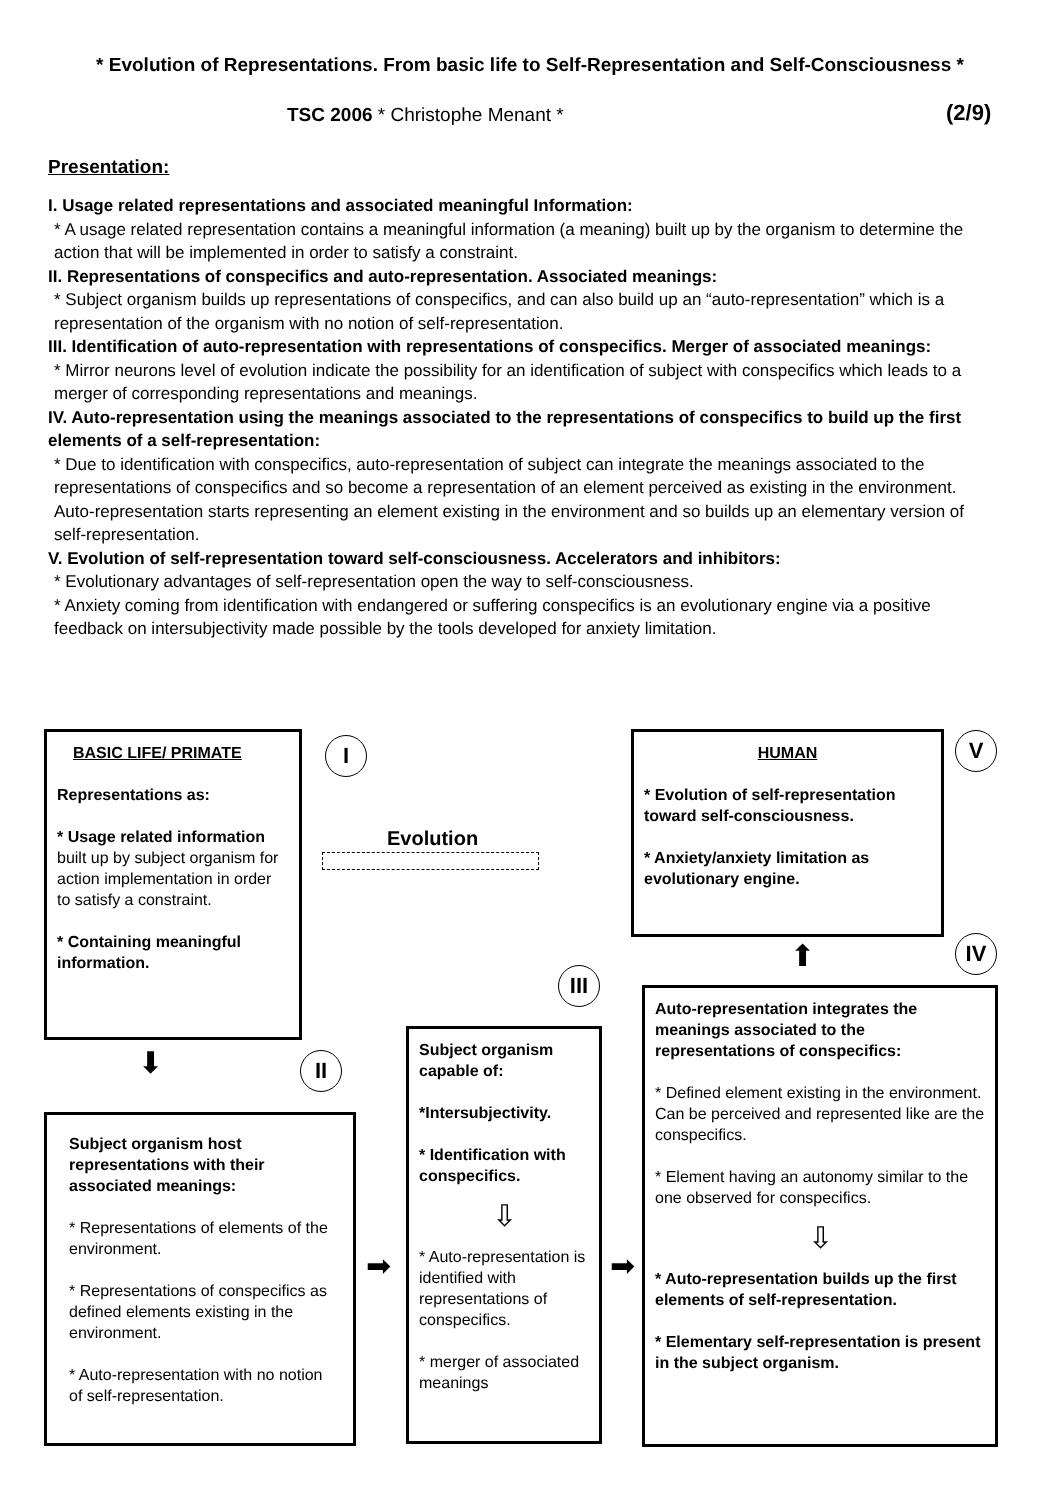* Evolution of Representations. From basic life to Self-Representation and Self-Consciousness *
TSC 2006 * Christophe Menant * (2/9)
Presentation:
I. Usage related representations and associated meaningful Information:
* A usage related representation contains a meaningful information (a meaning) built up by the organism to determine the action that will be implemented in order to satisfy a constraint.
II. Representations of conspecifics and auto-representation. Associated meanings:
* Subject organism builds up representations of conspecifics, and can also build up an “auto-representation” which is a representation of the organism with no notion of self-representation.
III. Identification of auto-representation with representations of conspecifics. Merger of associated meanings:
* Mirror neurons level of evolution indicate the possibility for an identification of subject with conspecifics which leads to a merger of corresponding representations and meanings.
IV. Auto-representation using the meanings associated to the representations of conspecifics to build up the first elements of a self-representation:
* Due to identification with conspecifics, auto-representation of subject can integrate the meanings associated to the representations of conspecifics and so become a representation of an element perceived as existing in the environment. Auto-representation starts representing an element existing in the environment and so builds up an elementary version of self-representation.
V. Evolution of self-representation toward self-consciousness. Accelerators and inhibitors:
* Evolutionary advantages of self-representation open the way to self-consciousness.
* Anxiety coming from identification with endangered or suffering conspecifics is an evolutionary engine via a positive feedback on intersubjectivity made possible by the tools developed for anxiety limitation.
BASIC LIFE/ PRIMATE
Representations as:
* Usage related information built up by subject organism for action implementation in order to satisfy a constraint.
* Containing meaningful information.
I
Evolution
HUMAN
* Evolution of self-representation toward self-consciousness.
* Anxiety/anxiety limitation as evolutionary engine.
V
⬆ IV
III
⬇ II
Subject organism host representations with their associated meanings:
* Representations of elements of the environment.
* Representations of conspecifics as defined elements existing in the environment.
* Auto-representation with no notion of self-representation.
➡
Subject organism capable of:
*Intersubjectivity.
* Identification with conspecifics.
⇩
* Auto-representation is identified with representations of conspecifics.
* merger of associated meanings
➡
Auto-representation integrates the meanings associated to the representations of conspecifics:
* Defined element existing in the environment. Can be perceived and represented like are the conspecifics.
* Element having an autonomy similar to the one observed for conspecifics.
⇩
* Auto-representation builds up the first elements of self-representation.
* Elementary self-representation is present in the subject organism.